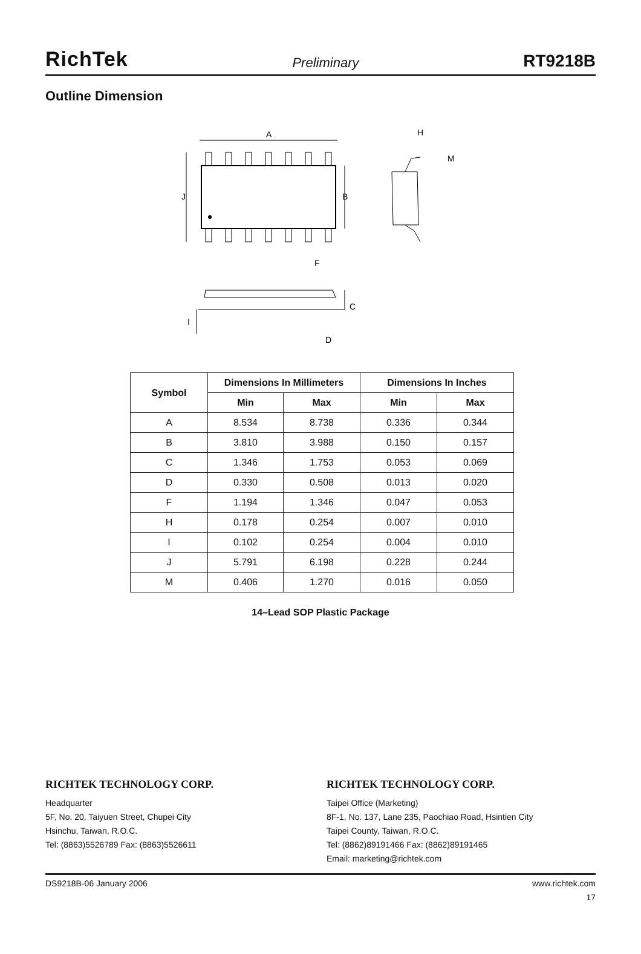RichTek Preliminary RT9218B
Outline Dimension
A
J
B
F
H
M
C
D
I
| Symbol | Dimensions In Millimeters | | Dimensions In Inches | |
| --- | --- | --- | --- | --- |
| | Min | Max | Min | Max |
| A | 8.534 | 8.738 | 0.336 | 0.344 |
| B | 3.810 | 3.988 | 0.150 | 0.157 |
| C | 1.346 | 1.753 | 0.053 | 0.069 |
| D | 0.330 | 0.508 | 0.013 | 0.020 |
| F | 1.194 | 1.346 | 0.047 | 0.053 |
| H | 0.178 | 0.254 | 0.007 | 0.010 |
| I | 0.102 | 0.254 | 0.004 | 0.010 |
| J | 5.791 | 6.198 | 0.228 | 0.244 |
| M | 0.406 | 1.270 | 0.016 | 0.050 |
14–Lead SOP Plastic Package
RICHTEK TECHNOLOGY CORP.
Headquarter
5F, No. 20, Taiyuen Street, Chupei City
Hsinchu, Taiwan, R.O.C.
Tel: (8863)5526789 Fax: (8863)5526611
RICHTEK TECHNOLOGY CORP.
Taipei Office (Marketing)
8F-1, No. 137, Lane 235, Paochiao Road, Hsintien City
Taipei County, Taiwan, R.O.C.
Tel: (8862)89191466 Fax: (8862)89191465
Email: marketing@richtek.com
DS9218B-06 January 2006 www.richtek.com
17